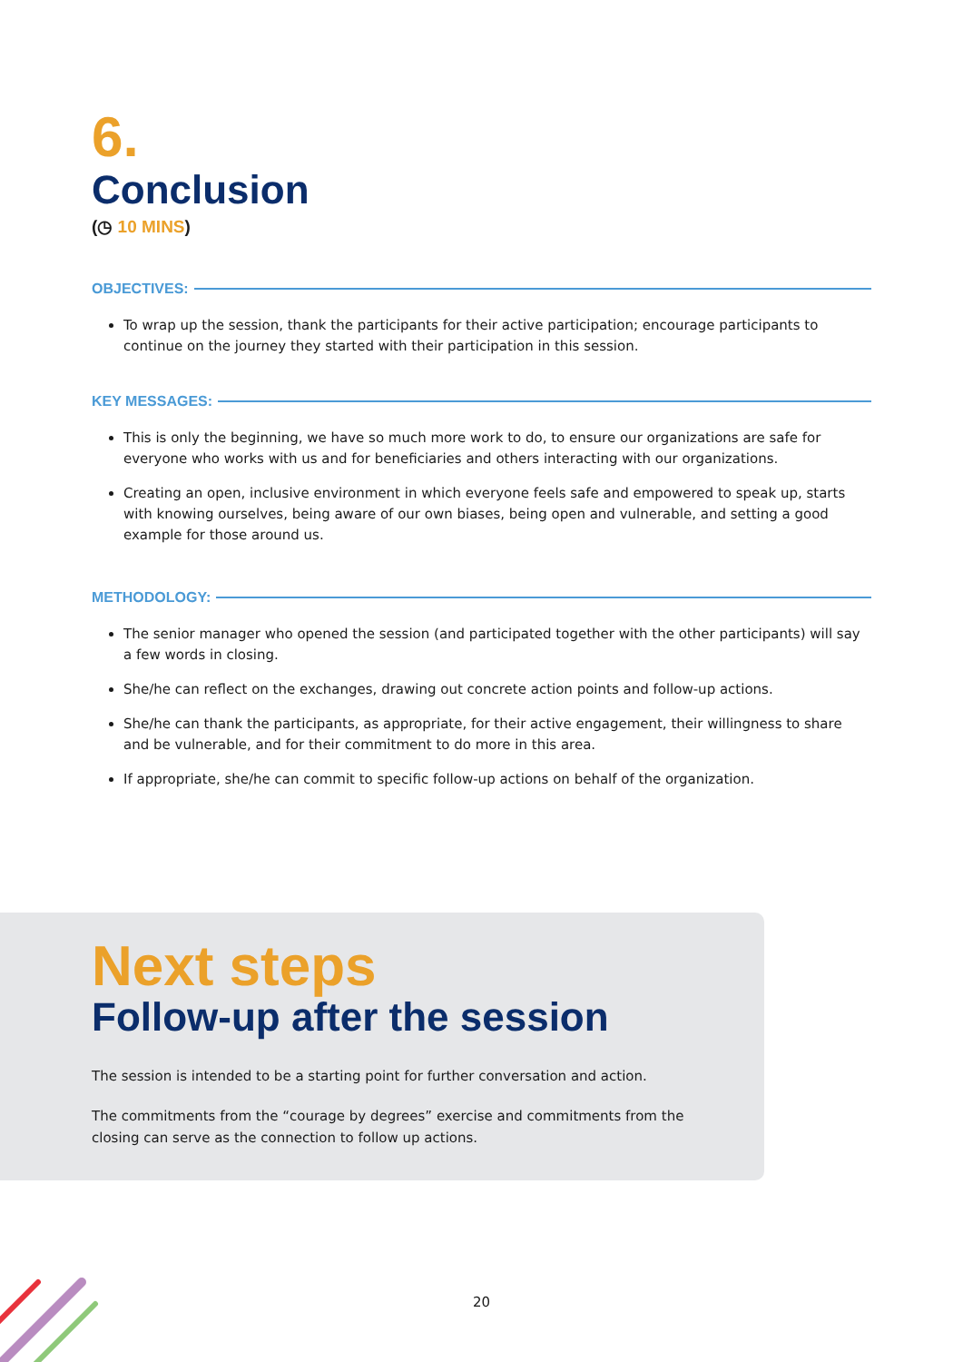6.
Conclusion
(◷ 10 MINS)
OBJECTIVES:
To wrap up the session, thank the participants for their active participation; encourage participants to continue on the journey they started with their participation in this session.
KEY MESSAGES:
This is only the beginning, we have so much more work to do, to ensure our organizations are safe for everyone who works with us and for beneficiaries and others interacting with our organizations.
Creating an open, inclusive environment in which everyone feels safe and empowered to speak up, starts with knowing ourselves, being aware of our own biases, being open and vulnerable, and setting a good example for those around us.
METHODOLOGY:
The senior manager who opened the session (and participated together with the other participants) will say a few words in closing.
She/he can reflect on the exchanges, drawing out concrete action points and follow-up actions.
She/he can thank the participants, as appropriate, for their active engagement, their willingness to share and be vulnerable, and for their commitment to do more in this area.
If appropriate, she/he can commit to specific follow-up actions on behalf of the organization.
Next steps
Follow-up after the session
The session is intended to be a starting point for further conversation and action.
The commitments from the “courage by degrees” exercise and commitments from the closing can serve as the connection to follow up actions.
20